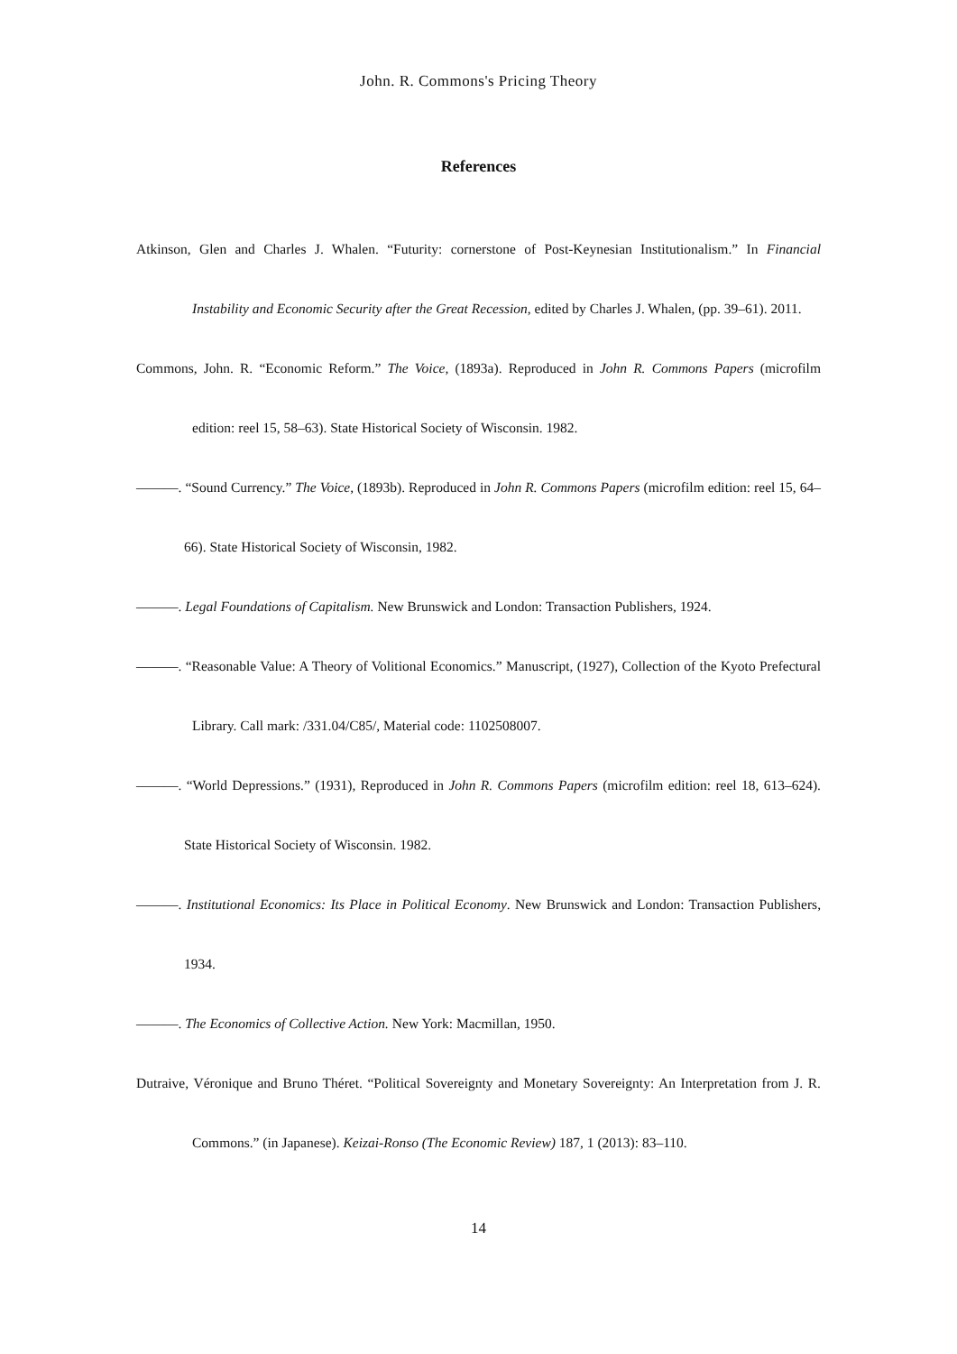John. R. Commons's Pricing Theory
References
Atkinson, Glen and Charles J. Whalen. “Futurity: cornerstone of Post-Keynesian Institutionalism.” In Financial Instability and Economic Security after the Great Recession, edited by Charles J. Whalen, (pp. 39–61). 2011.
Commons, John. R. “Economic Reform.” The Voice, (1893a). Reproduced in John R. Commons Papers (microfilm edition: reel 15, 58–63). State Historical Society of Wisconsin. 1982.
―――. “Sound Currency.” The Voice, (1893b). Reproduced in John R. Commons Papers (microfilm edition: reel 15, 64–66). State Historical Society of Wisconsin, 1982.
―――. Legal Foundations of Capitalism. New Brunswick and London: Transaction Publishers, 1924.
―――. “Reasonable Value: A Theory of Volitional Economics.” Manuscript, (1927), Collection of the Kyoto Prefectural Library. Call mark: /331.04/C85/, Material code: 1102508007.
―――. “World Depressions.” (1931), Reproduced in John R. Commons Papers (microfilm edition: reel 18, 613–624). State Historical Society of Wisconsin. 1982.
―――. Institutional Economics: Its Place in Political Economy. New Brunswick and London: Transaction Publishers, 1934.
―――. The Economics of Collective Action. New York: Macmillan, 1950.
Dutraive, Véronique and Bruno Théret. “Political Sovereignty and Monetary Sovereignty: An Interpretation from J. R. Commons.” (in Japanese). Keizai-Ronso (The Economic Review) 187, 1 (2013): 83–110.
14